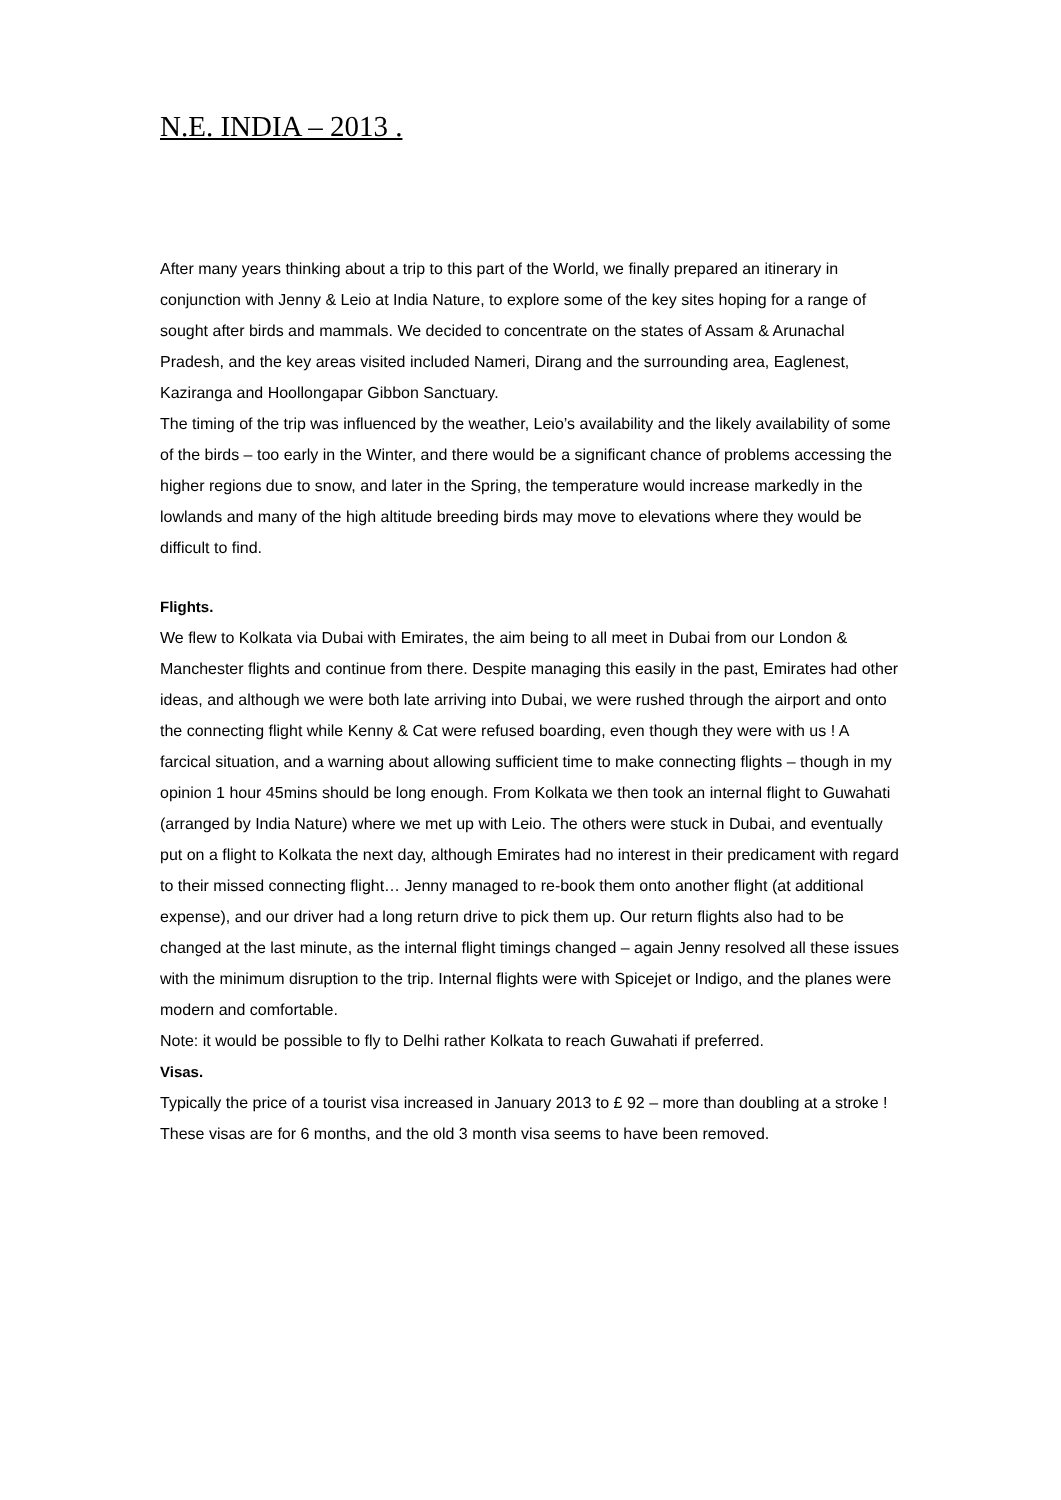N.E. INDIA – 2013 .
After many years thinking about a trip to this part of the World, we finally prepared an itinerary in conjunction with Jenny & Leio at India Nature, to explore some of the key sites hoping for a range of sought after birds and mammals. We decided to concentrate on the states of Assam & Arunachal Pradesh, and the key areas visited included Nameri, Dirang and the surrounding area, Eaglenest, Kaziranga and Hoollongapar Gibbon Sanctuary.
The timing of the trip was influenced by the weather, Leio’s availability and the likely availability of some of the birds – too early in the Winter, and there would be a significant chance of problems accessing the higher regions due to snow, and later in the Spring, the temperature would increase markedly in the lowlands and many of the high altitude breeding birds may move to elevations where they would be difficult to find.
Flights.
We flew to Kolkata via Dubai with Emirates, the aim being to all meet in Dubai from our London & Manchester flights and continue from there. Despite managing this easily in the past, Emirates had other ideas, and although we were both late arriving into Dubai, we were rushed through the airport and onto the connecting flight while Kenny & Cat were refused boarding, even though they were with us ! A farcical situation, and a warning about allowing sufficient time to make connecting flights – though in my opinion 1 hour 45mins should be long enough. From Kolkata we then took an internal flight to Guwahati (arranged by India Nature) where we met up with Leio. The others were stuck in Dubai, and eventually put on a flight to Kolkata the next day, although Emirates had no interest in their predicament with regard to their missed connecting flight… Jenny managed to re-book them onto another flight (at additional expense), and our driver had a long return drive to pick them up. Our return flights also had to be changed at the last minute, as the internal flight timings changed – again Jenny resolved all these issues with the minimum disruption to the trip. Internal flights were with Spicejet or Indigo, and the planes were modern and comfortable.
Note: it would be possible to fly to Delhi rather Kolkata to reach Guwahati if preferred.
Visas.
Typically the price of a tourist visa increased in January 2013 to £ 92 – more than doubling at a stroke ! These visas are for 6 months, and the old 3 month visa seems to have been removed.